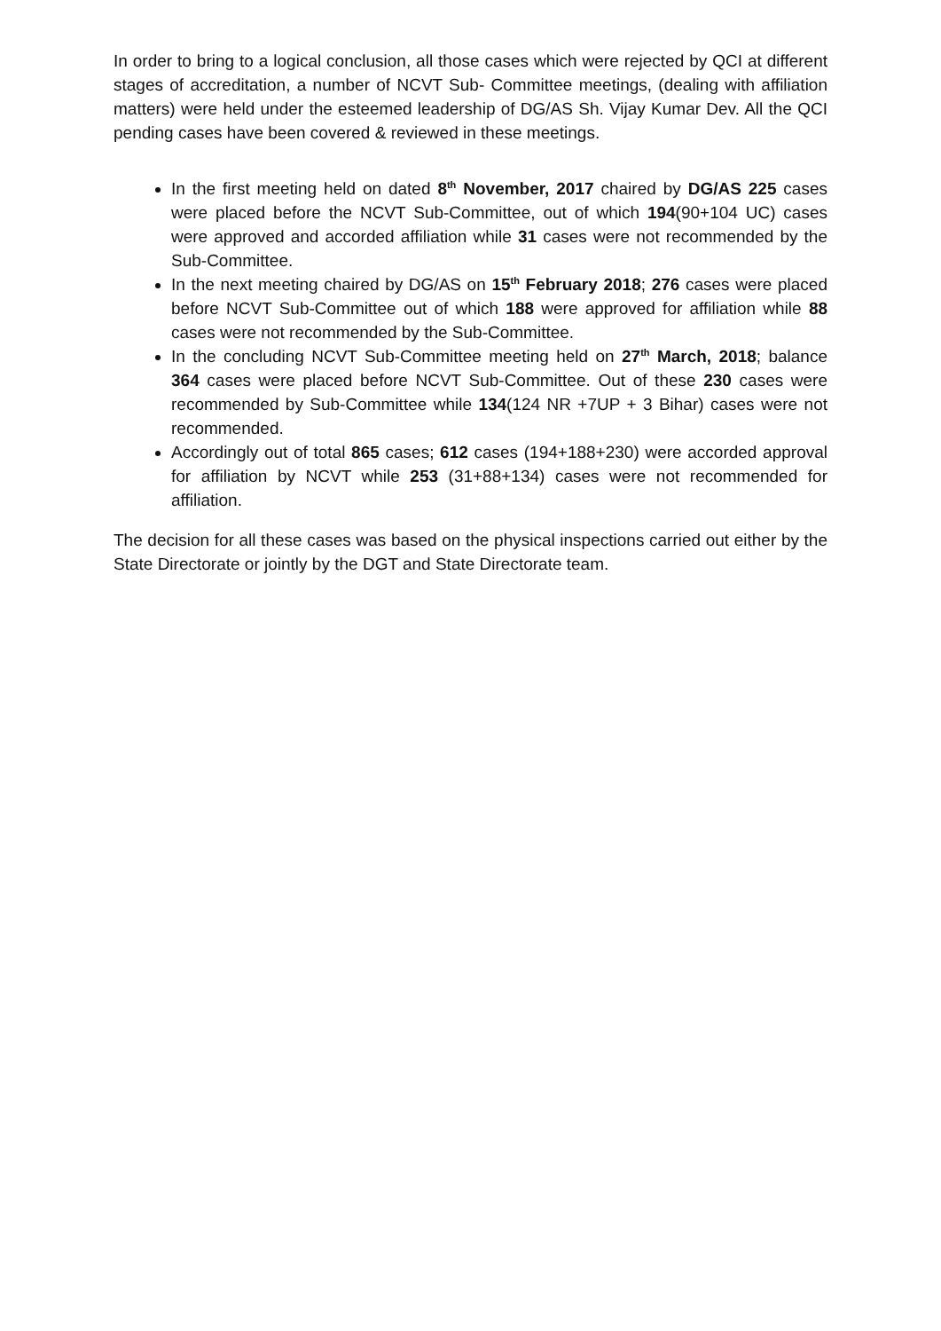In order to bring to a logical conclusion, all those cases which were rejected by QCI at different stages of accreditation, a number of NCVT Sub- Committee meetings, (dealing with affiliation matters) were held under the esteemed leadership of DG/AS Sh. Vijay Kumar Dev. All the QCI pending cases have been covered & reviewed in these meetings.
In the first meeting held on dated 8<sup>th</sup> November, 2017 chaired by DG/AS 225 cases were placed before the NCVT Sub-Committee, out of which 194(90+104 UC) cases were approved and accorded affiliation while 31 cases were not recommended by the Sub-Committee.
In the next meeting chaired by DG/AS on 15<sup>th</sup> February 2018; 276 cases were placed before NCVT Sub-Committee out of which 188 were approved for affiliation while 88 cases were not recommended by the Sub-Committee.
In the concluding NCVT Sub-Committee meeting held on 27<sup>th</sup> March, 2018; balance 364 cases were placed before NCVT Sub-Committee. Out of these 230 cases were recommended by Sub-Committee while 134(124 NR +7UP + 3 Bihar) cases were not recommended.
Accordingly out of total 865 cases; 612 cases (194+188+230) were accorded approval for affiliation by NCVT while 253 (31+88+134) cases were not recommended for affiliation.
The decision for all these cases was based on the physical inspections carried out either by the State Directorate or jointly by the DGT and State Directorate team.